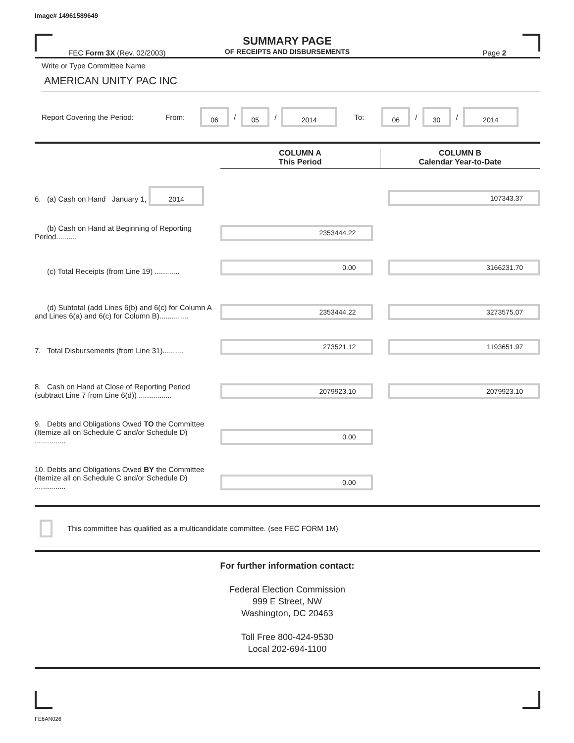Image# 14961589649
SUMMARY PAGE
OF RECEIPTS AND DISBURSEMENTS
FEC Form 3X (Rev. 02/2003) Page 2
Write or Type Committee Name
AMERICAN UNITY PAC INC
Report Covering the Period: From: 06 / 05 / 2014 To: 06 / 30 / 2014
| | COLUMN A This Period | COLUMN B Calendar Year-to-Date |
| 6. (a) Cash on Hand January 1, 2014 | | 107343.37 |
| (b) Cash on Hand at Beginning of Reporting Period.......... | 2353444.22 | |
| (c) Total Receipts (from Line 19) ............ | 0.00 | 3166231.70 |
| (d) Subtotal (add Lines 6(b) and 6(c) for Column A and Lines 6(a) and 6(c) for Column B).............. | 2353444.22 | 3273575.07 |
| 7. Total Disbursements (from Line 31).......... | 273521.12 | 1193651.97 |
| 8. Cash on Hand at Close of Reporting Period (subtract Line 7 from Line 6(d)) ................ | 2079923.10 | 2079923.10 |
| 9. Debts and Obligations Owed TO the Committee (Itemize all on Schedule C and/or Schedule D) ............... | 0.00 | |
| 10. Debts and Obligations Owed BY the Committee (Itemize all on Schedule C and/or Schedule D) ............... | 0.00 | |
This committee has qualified as a multicandidate committee. (see FEC FORM 1M)
For further information contact:
Federal Election Commission
999 E Street, NW
Washington, DC 20463
Toll Free 800-424-9530
Local 202-694-1100
FE6AN026